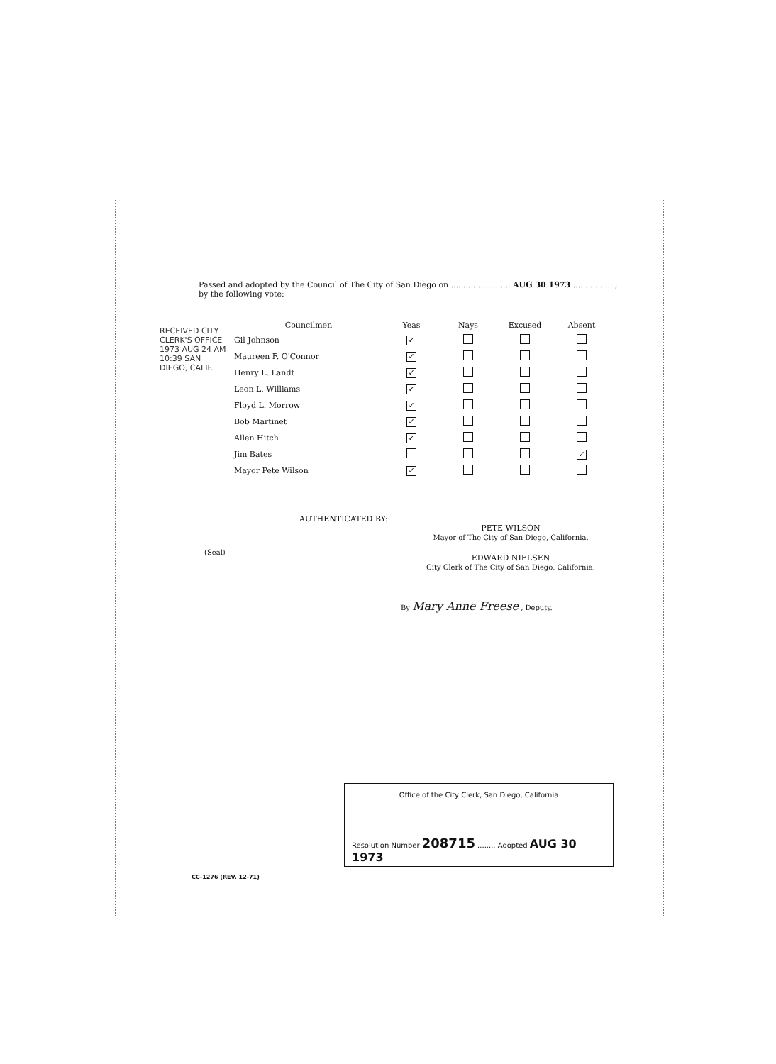RECEIVED CITY CLERK'S OFFICE 1973 AUG 24 AM 10:39 SAN DIEGO, CALIF.
Passed and adopted by the Council of The City of San Diego on ........................ AUG 30 1973 ................ ,
by the following vote:
| Councilmen | Yeas | Nays | Excused | Absent |
| --- | --- | --- | --- | --- |
| Gil Johnson | ✓ | | | |
| Maureen F. O'Connor | ✓ | | | |
| Henry L. Landt | ✓ | | | |
| Leon L. Williams | ✓ | | | |
| Floyd L. Morrow | ✓ | | | |
| Bob Martinet | ✓ | | | |
| Allen Hitch | ✓ | | | |
| Jim Bates | | | | ✓ |
| Mayor Pete Wilson | ✓ | | | |
AUTHENTICATED BY:
PETE WILSON
Mayor of The City of San Diego, California.
(Seal)
EDWARD NIELSEN
City Clerk of The City of San Diego, California.
By Mary Anne Freese , Deputy.
Office of the City Clerk, San Diego, California
Resolution Number 208715 ........ Adopted AUG 30 1973
CC-1276 (REV. 12-71)